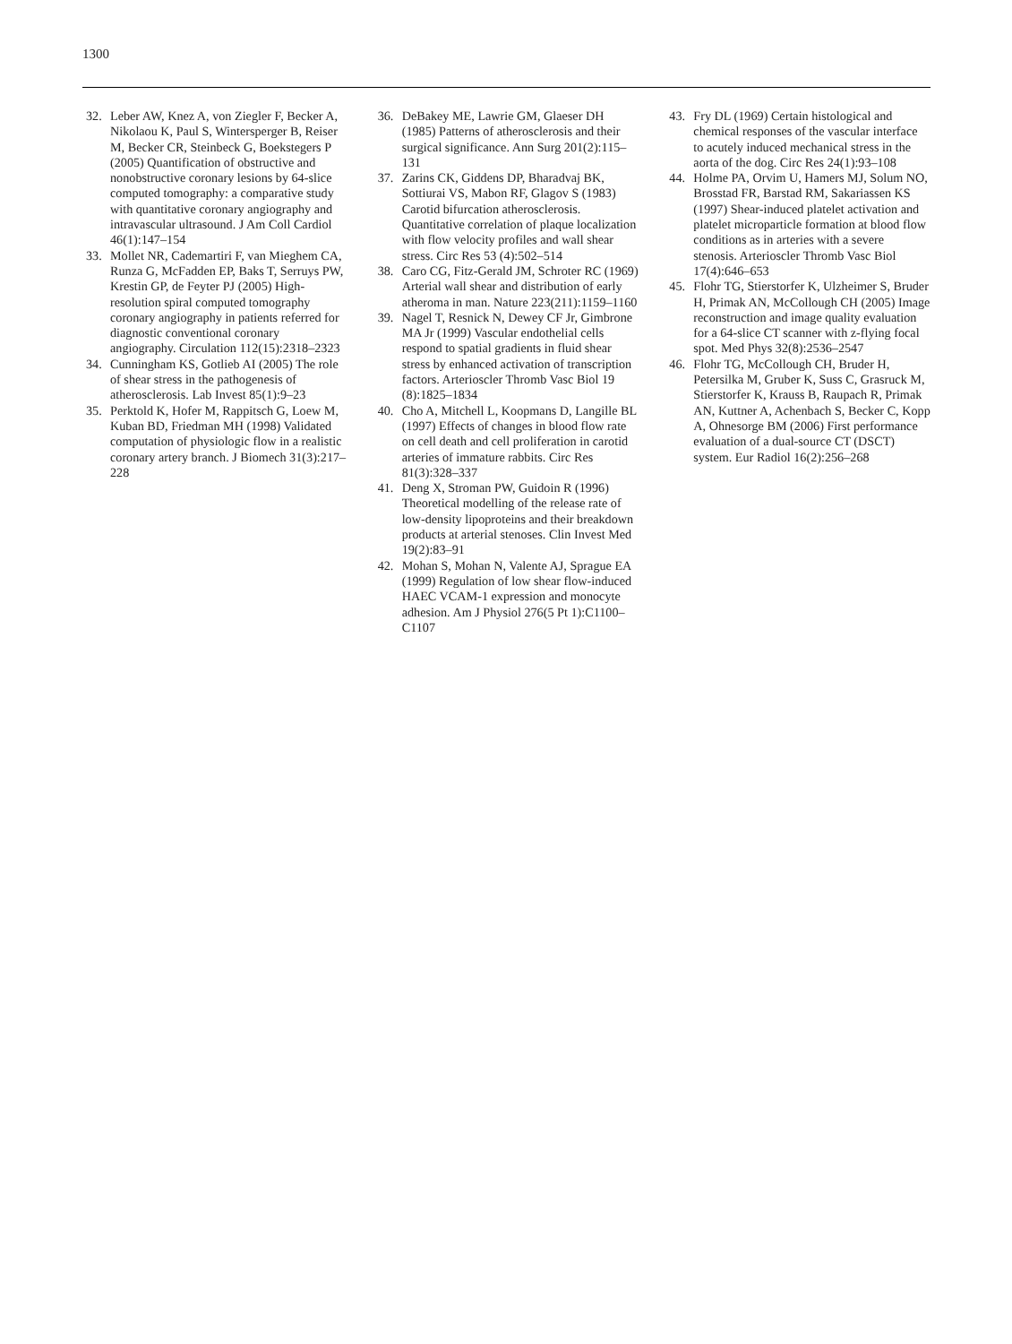1300
32. Leber AW, Knez A, von Ziegler F, Becker A, Nikolaou K, Paul S, Wintersperger B, Reiser M, Becker CR, Steinbeck G, Boekstegers P (2005) Quantification of obstructive and nonobstructive coronary lesions by 64-slice computed tomography: a comparative study with quantitative coronary angiography and intravascular ultrasound. J Am Coll Cardiol 46(1):147–154
33. Mollet NR, Cademartiri F, van Mieghem CA, Runza G, McFadden EP, Baks T, Serruys PW, Krestin GP, de Feyter PJ (2005) High-resolution spiral computed tomography coronary angiography in patients referred for diagnostic conventional coronary angiography. Circulation 112(15):2318–2323
34. Cunningham KS, Gotlieb AI (2005) The role of shear stress in the pathogenesis of atherosclerosis. Lab Invest 85(1):9–23
35. Perktold K, Hofer M, Rappitsch G, Loew M, Kuban BD, Friedman MH (1998) Validated computation of physiologic flow in a realistic coronary artery branch. J Biomech 31(3):217–228
36. DeBakey ME, Lawrie GM, Glaeser DH (1985) Patterns of atherosclerosis and their surgical significance. Ann Surg 201(2):115–131
37. Zarins CK, Giddens DP, Bharadvaj BK, Sottiurai VS, Mabon RF, Glagov S (1983) Carotid bifurcation atherosclerosis. Quantitative correlation of plaque localization with flow velocity profiles and wall shear stress. Circ Res 53 (4):502–514
38. Caro CG, Fitz-Gerald JM, Schroter RC (1969) Arterial wall shear and distribution of early atheroma in man. Nature 223(211):1159–1160
39. Nagel T, Resnick N, Dewey CF Jr, Gimbrone MA Jr (1999) Vascular endothelial cells respond to spatial gradients in fluid shear stress by enhanced activation of transcription factors. Arterioscler Thromb Vasc Biol 19 (8):1825–1834
40. Cho A, Mitchell L, Koopmans D, Langille BL (1997) Effects of changes in blood flow rate on cell death and cell proliferation in carotid arteries of immature rabbits. Circ Res 81(3):328–337
41. Deng X, Stroman PW, Guidoin R (1996) Theoretical modelling of the release rate of low-density lipoproteins and their breakdown products at arterial stenoses. Clin Invest Med 19(2):83–91
42. Mohan S, Mohan N, Valente AJ, Sprague EA (1999) Regulation of low shear flow-induced HAEC VCAM-1 expression and monocyte adhesion. Am J Physiol 276(5 Pt 1):C1100–C1107
43. Fry DL (1969) Certain histological and chemical responses of the vascular interface to acutely induced mechanical stress in the aorta of the dog. Circ Res 24(1):93–108
44. Holme PA, Orvim U, Hamers MJ, Solum NO, Brosstad FR, Barstad RM, Sakariassen KS (1997) Shear-induced platelet activation and platelet microparticle formation at blood flow conditions as in arteries with a severe stenosis. Arterioscler Thromb Vasc Biol 17(4):646–653
45. Flohr TG, Stierstorfer K, Ulzheimer S, Bruder H, Primak AN, McCollough CH (2005) Image reconstruction and image quality evaluation for a 64-slice CT scanner with z-flying focal spot. Med Phys 32(8):2536–2547
46. Flohr TG, McCollough CH, Bruder H, Petersilka M, Gruber K, Suss C, Grasruck M, Stierstorfer K, Krauss B, Raupach R, Primak AN, Kuttner A, Achenbach S, Becker C, Kopp A, Ohnesorge BM (2006) First performance evaluation of a dual-source CT (DSCT) system. Eur Radiol 16(2):256–268